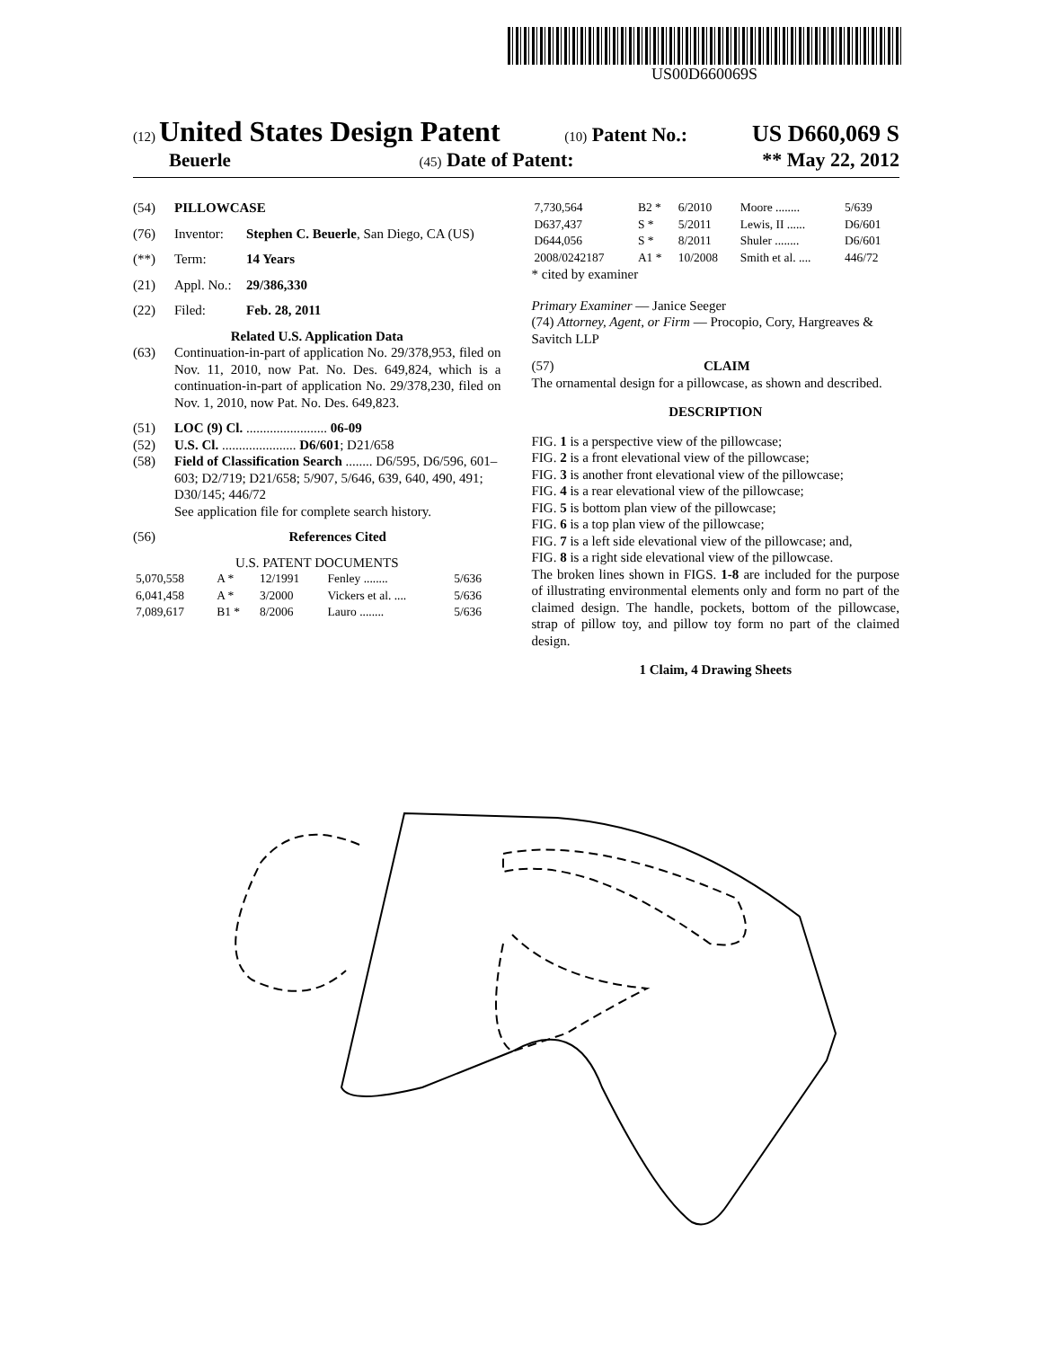US00D660069S
(12) United States Design Patent (10) Patent No.: US D660,069 S
Beuerle (45) Date of Patent: ** May 22, 2012
(54) PILLOWCASE
(76) Inventor: Stephen C. Beuerle, San Diego, CA (US)
(**) Term: 14 Years
(21) Appl. No.: 29/386,330
(22) Filed: Feb. 28, 2011
Related U.S. Application Data
(63) Continuation-in-part of application No. 29/378,953, filed on Nov. 11, 2010, now Pat. No. Des. 649,824, which is a continuation-in-part of application No. 29/378,230, filed on Nov. 1, 2010, now Pat. No. Des. 649,823.
(51) LOC (9) Cl. ........................ 06-09
(52) U.S. Cl. ...................... D6/601; D21/658
(58) Field of Classification Search ........ D6/595, D6/596, 601–603; D2/719; D21/658; 5/907, 5/646, 639, 640, 490, 491; D30/145; 446/72
See application file for complete search history.
(56) References Cited
U.S. PATENT DOCUMENTS
| 5,070,558 | A * | 12/1991 | Fenley ........ | 5/636 |
| 6,041,458 | A * | 3/2000 | Vickers et al. .... | 5/636 |
| 7,089,617 | B1 * | 8/2006 | Lauro ........ | 5/636 |
| 7,730,564 | B2 * | 6/2010 | Moore ........ | 5/639 |
| D637,437 | S * | 5/2011 | Lewis, II ...... | D6/601 |
| D644,056 | S * | 8/2011 | Shuler ........ | D6/601 |
| 2008/0242187 | A1 * | 10/2008 | Smith et al. .... | 446/72 |
* cited by examiner
Primary Examiner — Janice Seeger
(74) Attorney, Agent, or Firm — Procopio, Cory, Hargreaves & Savitch LLP
(57) CLAIM
The ornamental design for a pillowcase, as shown and described.
DESCRIPTION
FIG. 1 is a perspective view of the pillowcase;
FIG. 2 is a front elevational view of the pillowcase;
FIG. 3 is another front elevational view of the pillowcase;
FIG. 4 is a rear elevational view of the pillowcase;
FIG. 5 is bottom plan view of the pillowcase;
FIG. 6 is a top plan view of the pillowcase;
FIG. 7 is a left side elevational view of the pillowcase; and,
FIG. 8 is a right side elevational view of the pillowcase.
The broken lines shown in FIGS. 1-8 are included for the purpose of illustrating environmental elements only and form no part of the claimed design. The handle, pockets, bottom of the pillowcase, strap of pillow toy, and pillow toy form no part of the claimed design.
1 Claim, 4 Drawing Sheets